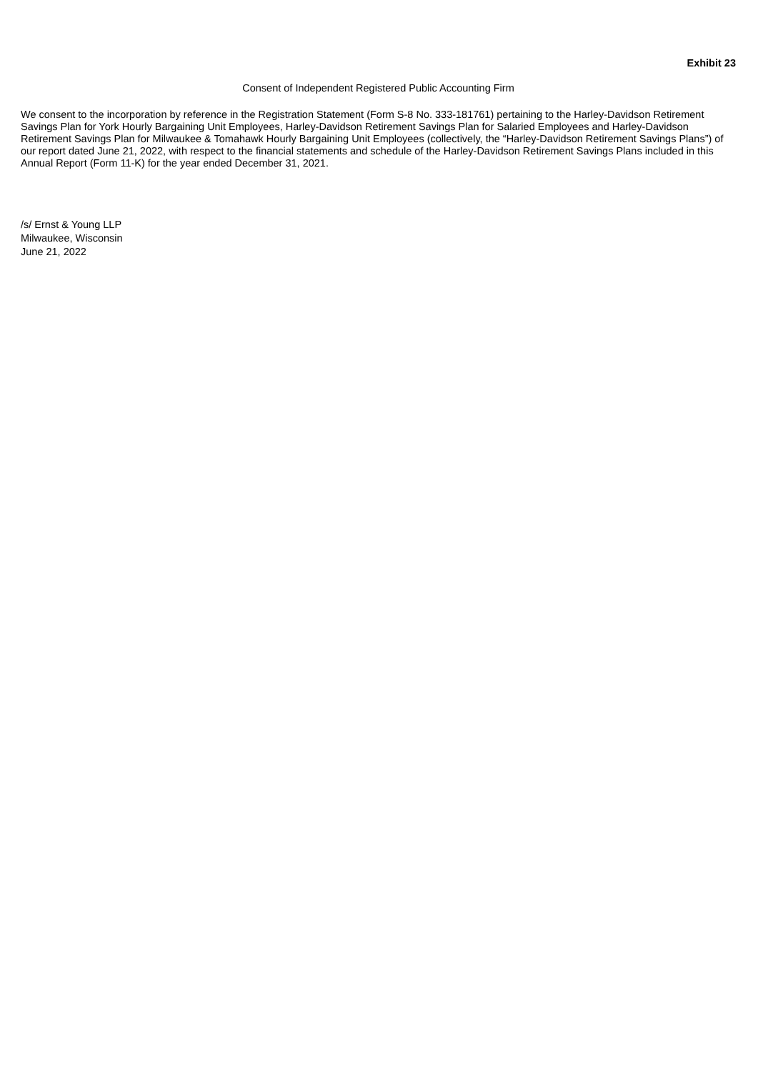Exhibit 23
Consent of Independent Registered Public Accounting Firm
We consent to the incorporation by reference in the Registration Statement (Form S-8 No. 333-181761) pertaining to the Harley-Davidson Retirement Savings Plan for York Hourly Bargaining Unit Employees, Harley-Davidson Retirement Savings Plan for Salaried Employees and Harley-Davidson Retirement Savings Plan for Milwaukee & Tomahawk Hourly Bargaining Unit Employees (collectively, the “Harley-Davidson Retirement Savings Plans”) of our report dated June 21, 2022, with respect to the financial statements and schedule of the Harley-Davidson Retirement Savings Plans included in this Annual Report (Form 11-K) for the year ended December 31, 2021.
/s/ Ernst & Young LLP
Milwaukee, Wisconsin
June 21, 2022